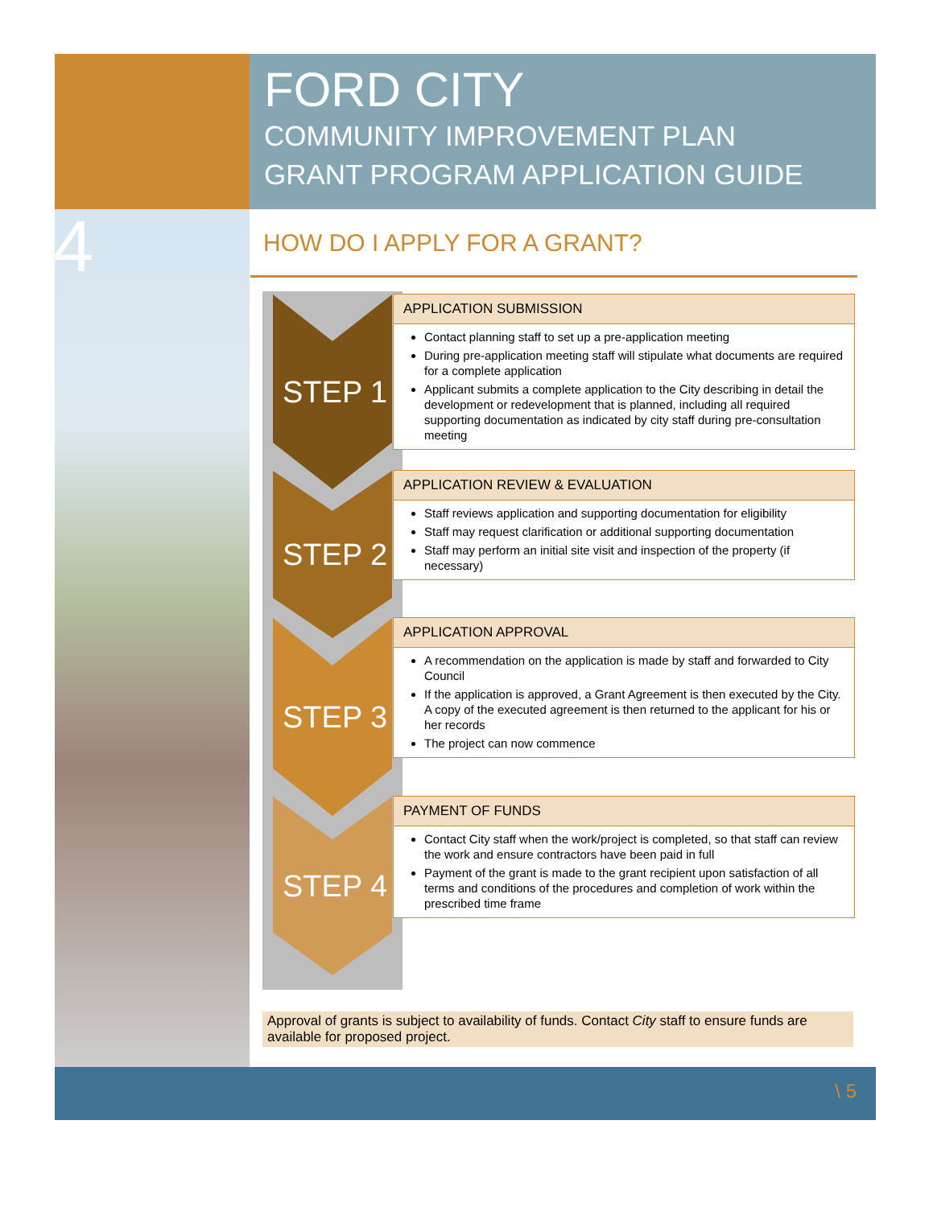FORD CITY
COMMUNITY IMPROVEMENT PLAN
GRANT PROGRAM APPLICATION GUIDE
4 HOW DO I APPLY FOR A GRANT?
STEP 1
APPLICATION SUBMISSION
Contact planning staff to set up a pre-application meeting
During pre-application meeting staff will stipulate what documents are required for a complete application
Applicant submits a complete application to the City describing in detail the development or redevelopment that is planned, including all required supporting documentation as indicated by city staff during pre-consultation meeting
STEP 2
APPLICATION REVIEW & EVALUATION
Staff reviews application and supporting documentation for eligibility
Staff may request clarification or additional supporting documentation
Staff may perform an initial site visit and inspection of the property (if necessary)
STEP 3
APPLICATION APPROVAL
A recommendation on the application is made by staff and forwarded to City Council
If the application is approved, a Grant Agreement is then executed by the City. A copy of the executed agreement is then returned to the applicant for his or her records
The project can now commence
STEP 4
PAYMENT OF FUNDS
Contact City staff when the work/project is completed, so that staff can review the work and ensure contractors have been paid in full
Payment of the grant is made to the grant recipient upon satisfaction of all terms and conditions of the procedures and completion of work within the prescribed time frame
Approval of grants is subject to availability of funds. Contact City staff to ensure funds are available for proposed project.
\ 5